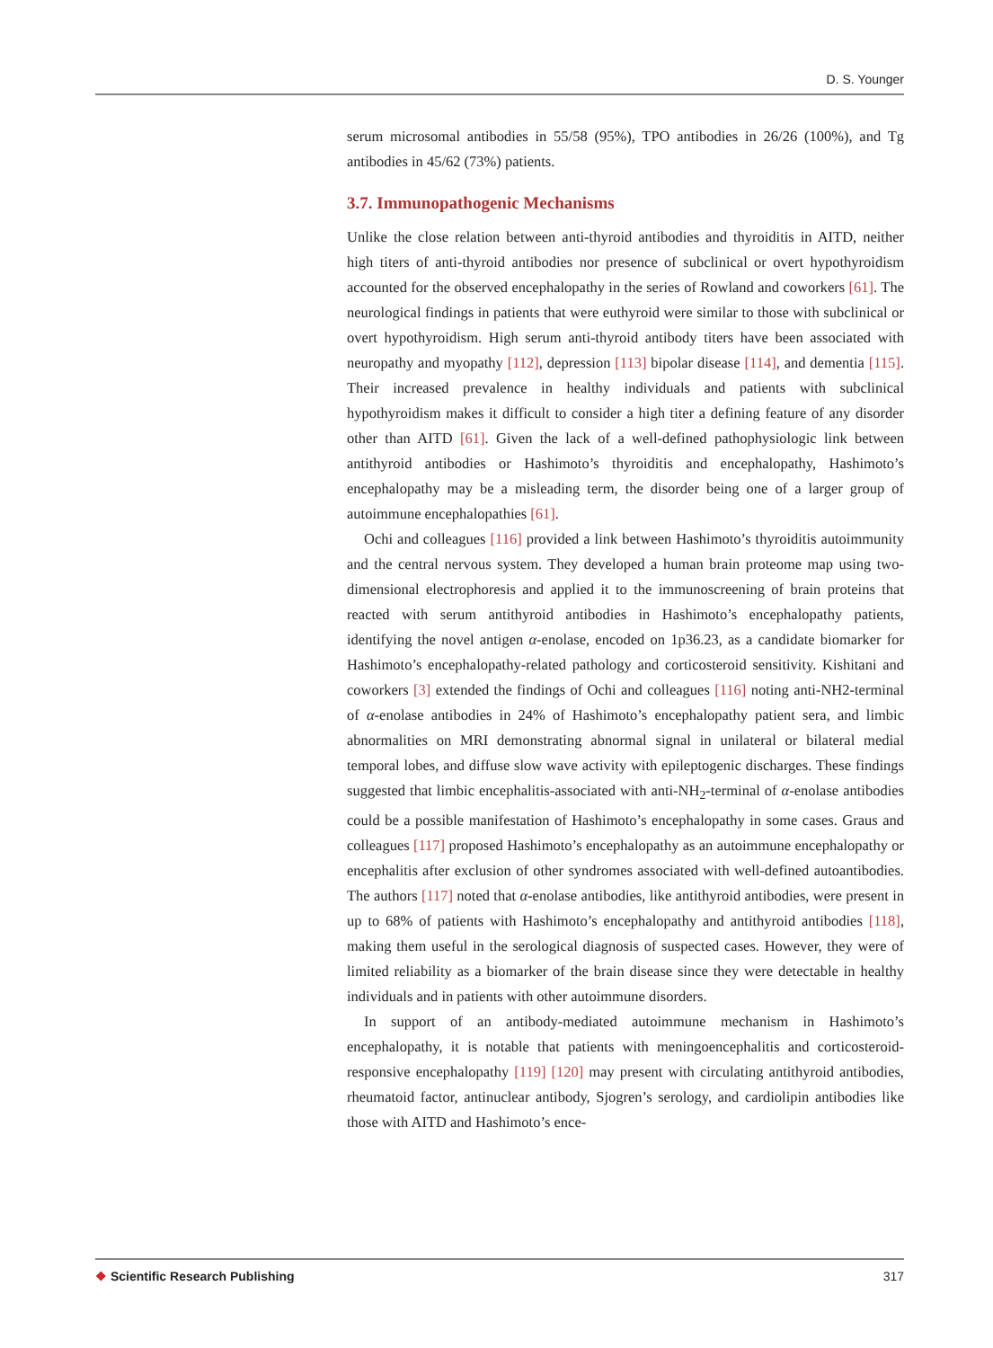D. S. Younger
serum microsomal antibodies in 55/58 (95%), TPO antibodies in 26/26 (100%), and Tg antibodies in 45/62 (73%) patients.
3.7. Immunopathogenic Mechanisms
Unlike the close relation between anti-thyroid antibodies and thyroiditis in AITD, neither high titers of anti-thyroid antibodies nor presence of subclinical or overt hypothyroidism accounted for the observed encephalopathy in the series of Rowland and coworkers [61]. The neurological findings in patients that were euthyroid were similar to those with subclinical or overt hypothyroidism. High serum anti-thyroid antibody titers have been associated with neuropathy and myopathy [112], depression [113] bipolar disease [114], and dementia [115]. Their increased prevalence in healthy individuals and patients with subclinical hypothyroidism makes it difficult to consider a high titer a defining feature of any disorder other than AITD [61]. Given the lack of a well-defined pathophysiologic link between antithyroid antibodies or Hashimoto’s thyroiditis and encephalopathy, Hashimoto’s encephalopathy may be a misleading term, the disorder being one of a larger group of autoimmune encephalopathies [61].
Ochi and colleagues [116] provided a link between Hashimoto’s thyroiditis autoimmunity and the central nervous system. They developed a human brain proteome map using two-dimensional electrophoresis and applied it to the immunoscreening of brain proteins that reacted with serum antithyroid antibodies in Hashimoto’s encephalopathy patients, identifying the novel antigen α-enolase, encoded on 1p36.23, as a candidate biomarker for Hashimoto’s encephalopathy-related pathology and corticosteroid sensitivity. Kishitani and coworkers [3] extended the findings of Ochi and colleagues [116] noting anti-NH2-terminal of α-enolase antibodies in 24% of Hashimoto’s encephalopathy patient sera, and limbic abnormalities on MRI demonstrating abnormal signal in unilateral or bilateral medial temporal lobes, and diffuse slow wave activity with epileptogenic discharges. These findings suggested that limbic encephalitis-associated with anti-NH<sub>2</sub>-terminal of α-enolase antibodies could be a possible manifestation of Hashimoto’s encephalopathy in some cases. Graus and colleagues [117] proposed Hashimoto’s encephalopathy as an autoimmune encephalopathy or encephalitis after exclusion of other syndromes associated with well-defined autoantibodies. The authors [117] noted that α-enolase antibodies, like antithyroid antibodies, were present in up to 68% of patients with Hashimoto’s encephalopathy and antithyroid antibodies [118], making them useful in the serological diagnosis of suspected cases. However, they were of limited reliability as a biomarker of the brain disease since they were detectable in healthy individuals and in patients with other autoimmune disorders.
In support of an antibody-mediated autoimmune mechanism in Hashimoto’s encephalopathy, it is notable that patients with meningoencephalitis and corticosteroid-responsive encephalopathy [119] [120] may present with circulating antithyroid antibodies, rheumatoid factor, antinuclear antibody, Sjogren’s serology, and cardiolipin antibodies like those with AITD and Hashimoto’s ence-
❖ Scientific Research Publishing
317